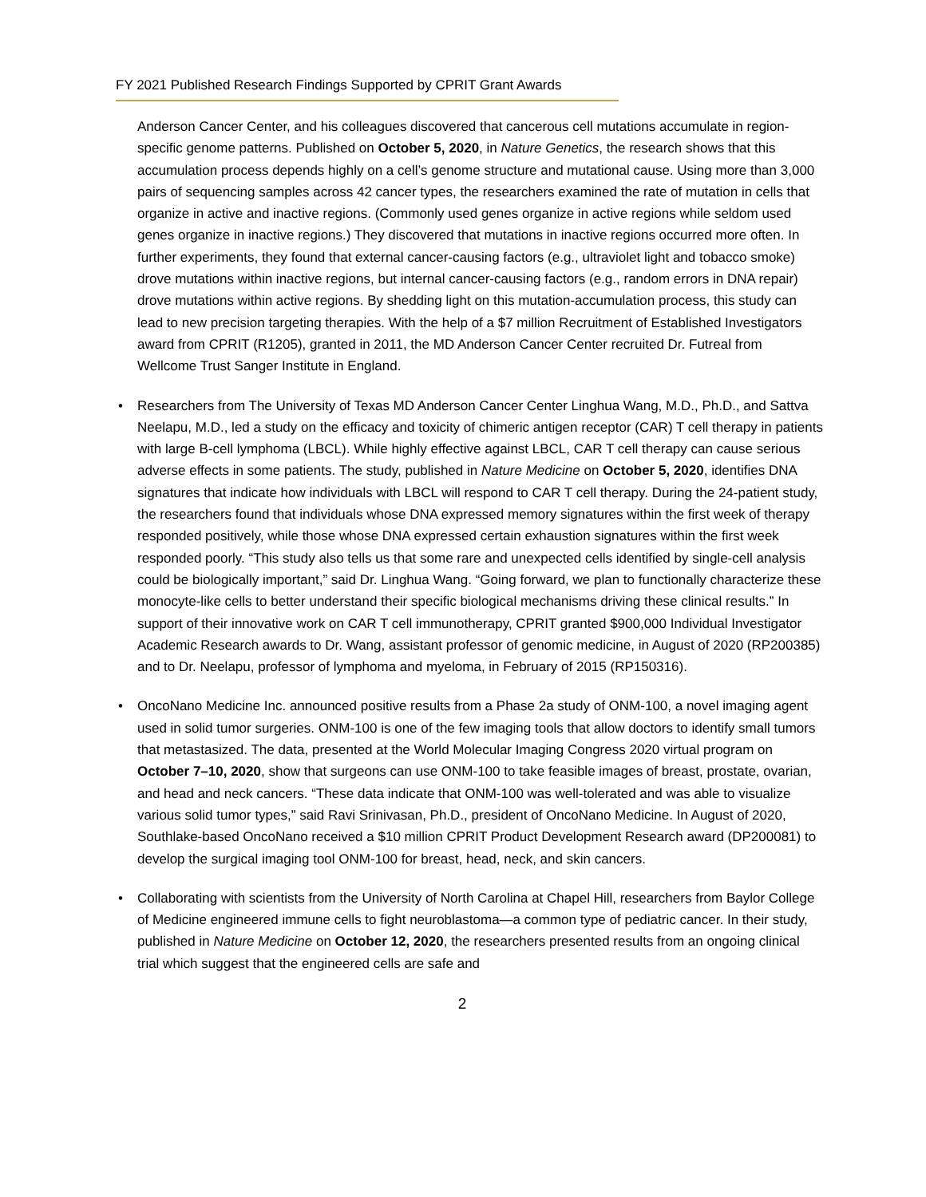FY 2021 Published Research Findings Supported by CPRIT Grant Awards
Anderson Cancer Center, and his colleagues discovered that cancerous cell mutations accumulate in region-specific genome patterns. Published on October 5, 2020, in Nature Genetics, the research shows that this accumulation process depends highly on a cell’s genome structure and mutational cause. Using more than 3,000 pairs of sequencing samples across 42 cancer types, the researchers examined the rate of mutation in cells that organize in active and inactive regions. (Commonly used genes organize in active regions while seldom used genes organize in inactive regions.) They discovered that mutations in inactive regions occurred more often. In further experiments, they found that external cancer-causing factors (e.g., ultraviolet light and tobacco smoke) drove mutations within inactive regions, but internal cancer-causing factors (e.g., random errors in DNA repair) drove mutations within active regions. By shedding light on this mutation-accumulation process, this study can lead to new precision targeting therapies. With the help of a $7 million Recruitment of Established Investigators award from CPRIT (R1205), granted in 2011, the MD Anderson Cancer Center recruited Dr. Futreal from Wellcome Trust Sanger Institute in England.
• Researchers from The University of Texas MD Anderson Cancer Center Linghua Wang, M.D., Ph.D., and Sattva Neelapu, M.D., led a study on the efficacy and toxicity of chimeric antigen receptor (CAR) T cell therapy in patients with large B-cell lymphoma (LBCL). While highly effective against LBCL, CAR T cell therapy can cause serious adverse effects in some patients. The study, published in Nature Medicine on October 5, 2020, identifies DNA signatures that indicate how individuals with LBCL will respond to CAR T cell therapy. During the 24-patient study, the researchers found that individuals whose DNA expressed memory signatures within the first week of therapy responded positively, while those whose DNA expressed certain exhaustion signatures within the first week responded poorly. “This study also tells us that some rare and unexpected cells identified by single-cell analysis could be biologically important,” said Dr. Linghua Wang. “Going forward, we plan to functionally characterize these monocyte-like cells to better understand their specific biological mechanisms driving these clinical results.” In support of their innovative work on CAR T cell immunotherapy, CPRIT granted $900,000 Individual Investigator Academic Research awards to Dr. Wang, assistant professor of genomic medicine, in August of 2020 (RP200385) and to Dr. Neelapu, professor of lymphoma and myeloma, in February of 2015 (RP150316).
• OncoNano Medicine Inc. announced positive results from a Phase 2a study of ONM-100, a novel imaging agent used in solid tumor surgeries. ONM-100 is one of the few imaging tools that allow doctors to identify small tumors that metastasized. The data, presented at the World Molecular Imaging Congress 2020 virtual program on October 7–10, 2020, show that surgeons can use ONM-100 to take feasible images of breast, prostate, ovarian, and head and neck cancers. “These data indicate that ONM-100 was well-tolerated and was able to visualize various solid tumor types,” said Ravi Srinivasan, Ph.D., president of OncoNano Medicine. In August of 2020, Southlake-based OncoNano received a $10 million CPRIT Product Development Research award (DP200081) to develop the surgical imaging tool ONM-100 for breast, head, neck, and skin cancers.
• Collaborating with scientists from the University of North Carolina at Chapel Hill, researchers from Baylor College of Medicine engineered immune cells to fight neuroblastoma—a common type of pediatric cancer. In their study, published in Nature Medicine on October 12, 2020, the researchers presented results from an ongoing clinical trial which suggest that the engineered cells are safe and
2